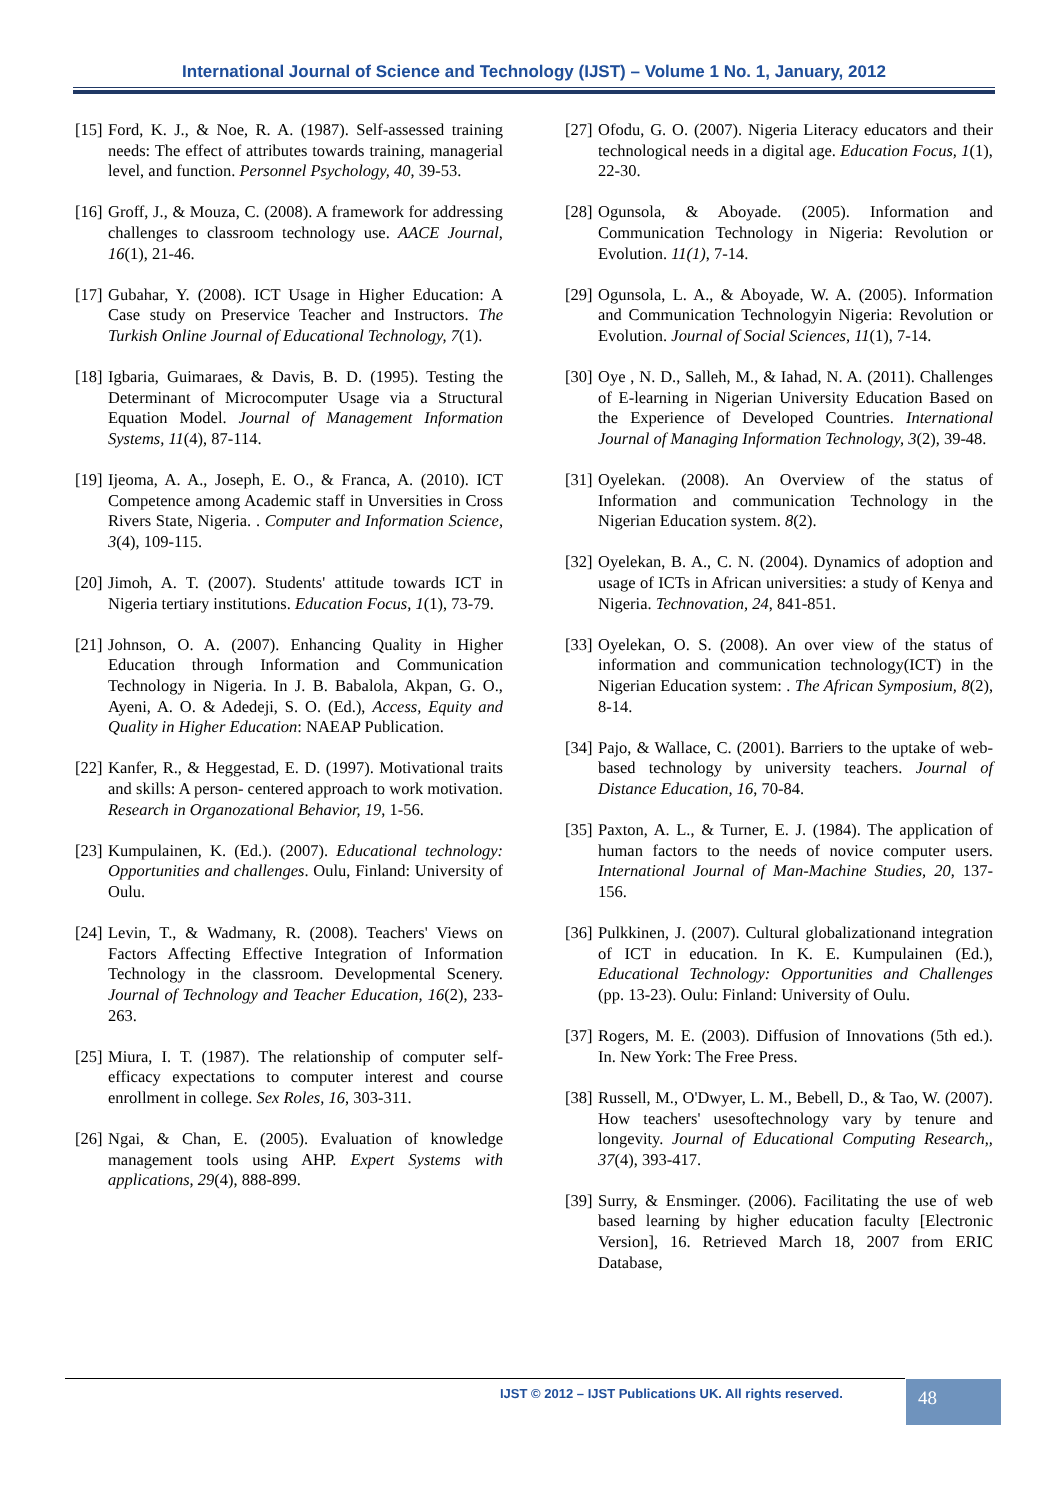International Journal of Science and Technology (IJST) – Volume 1 No. 1, January, 2012
[15] Ford, K. J., & Noe, R. A. (1987). Self-assessed training needs: The effect of attributes towards training, managerial level, and function. Personnel Psychology, 40, 39-53.
[16] Groff, J., & Mouza, C. (2008). A framework for addressing challenges to classroom technology use. AACE Journal, 16(1), 21-46.
[17] Gubahar, Y. (2008). ICT Usage in Higher Education: A Case study on Preservice Teacher and Instructors. The Turkish Online Journal of Educational Technology, 7(1).
[18] Igbaria, Guimaraes, & Davis, B. D. (1995). Testing the Determinant of Microcomputer Usage via a Structural Equation Model. Journal of Management Information Systems, 11(4), 87-114.
[19] Ijeoma, A. A., Joseph, E. O., & Franca, A. (2010). ICT Competence among Academic staff in Unversities in Cross Rivers State, Nigeria. . Computer and Information Science, 3(4), 109-115.
[20] Jimoh, A. T. (2007). Students' attitude towards ICT in Nigeria tertiary institutions. Education Focus, 1(1), 73-79.
[21] Johnson, O. A. (2007). Enhancing Quality in Higher Education through Information and Communication Technology in Nigeria. In J. B. Babalola, Akpan, G. O., Ayeni, A. O. & Adedeji, S. O. (Ed.), Access, Equity and Quality in Higher Education: NAEAP Publication.
[22] Kanfer, R., & Heggestad, E. D. (1997). Motivational traits and skills: A person- centered approach to work motivation. Research in Organozational Behavior, 19, 1-56.
[23] Kumpulainen, K. (Ed.). (2007). Educational technology: Opportunities and challenges. Oulu, Finland: University of Oulu.
[24] Levin, T., & Wadmany, R. (2008). Teachers' Views on Factors Affecting Effective Integration of Information Technology in the classroom. Developmental Scenery. Journal of Technology and Teacher Education, 16(2), 233-263.
[25] Miura, I. T. (1987). The relationship of computer self-efficacy expectations to computer interest and course enrollment in college. Sex Roles, 16, 303-311.
[26] Ngai, & Chan, E. (2005). Evaluation of knowledge management tools using AHP. Expert Systems with applications, 29(4), 888-899.
[27] Ofodu, G. O. (2007). Nigeria Literacy educators and their technological needs in a digital age. Education Focus, 1(1), 22-30.
[28] Ogunsola, & Aboyade. (2005). Information and Communication Technology in Nigeria: Revolution or Evolution. 11(1), 7-14.
[29] Ogunsola, L. A., & Aboyade, W. A. (2005). Information and Communication Technologyin Nigeria: Revolution or Evolution. Journal of Social Sciences, 11(1), 7-14.
[30] Oye , N. D., Salleh, M., & Iahad, N. A. (2011). Challenges of E-learning in Nigerian University Education Based on the Experience of Developed Countries. International Journal of Managing Information Technology, 3(2), 39-48.
[31] Oyelekan. (2008). An Overview of the status of Information and communication Technology in the Nigerian Education system. 8(2).
[32] Oyelekan, B. A., C. N. (2004). Dynamics of adoption and usage of ICTs in African universities: a study of Kenya and Nigeria. Technovation, 24, 841-851.
[33] Oyelekan, O. S. (2008). An over view of the status of information and communication technology(ICT) in the Nigerian Education system: . The African Symposium, 8(2), 8-14.
[34] Pajo, & Wallace, C. (2001). Barriers to the uptake of web-based technology by university teachers. Journal of Distance Education, 16, 70-84.
[35] Paxton, A. L., & Turner, E. J. (1984). The application of human factors to the needs of novice computer users. International Journal of Man-Machine Studies, 20, 137-156.
[36] Pulkkinen, J. (2007). Cultural globalizationand integration of ICT in education. In K. E. Kumpulainen (Ed.), Educational Technology: Opportunities and Challenges (pp. 13-23). Oulu: Finland: University of Oulu.
[37] Rogers, M. E. (2003). Diffusion of Innovations (5th ed.). In. New York: The Free Press.
[38] Russell, M., O'Dwyer, L. M., Bebell, D., & Tao, W. (2007). How teachers' usesoftechnology vary by tenure and longevity. Journal of Educational Computing Research,, 37(4), 393-417.
[39] Surry, & Ensminger. (2006). Facilitating the use of web based learning by higher education faculty [Electronic Version], 16. Retrieved March 18, 2007 from ERIC Database,
IJST © 2012 – IJST Publications UK. All rights reserved.
48